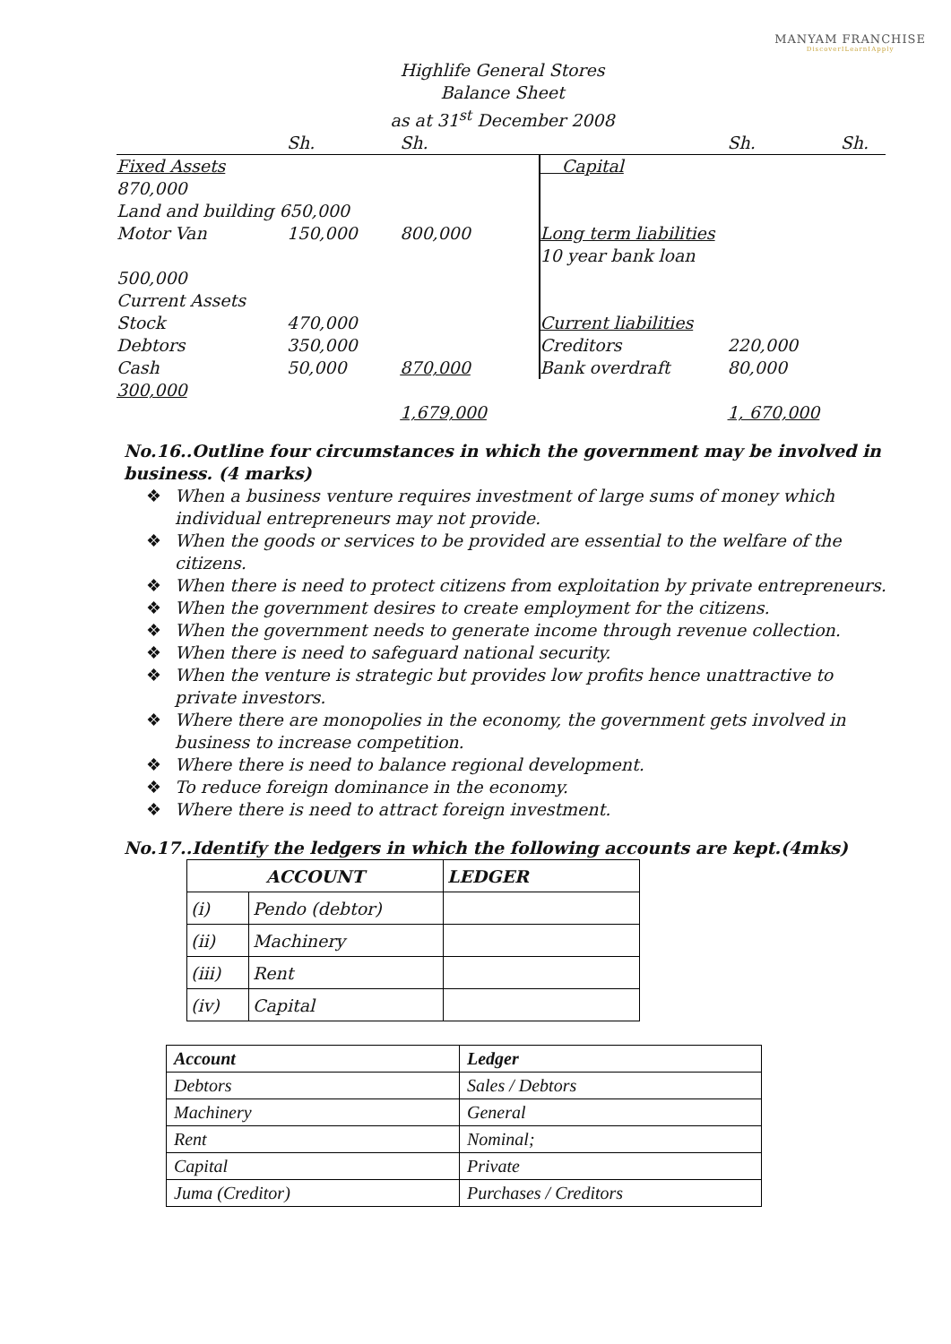MANYAM FRANCHISE
DiscoverILearnIApply
Highlife General Stores
Balance Sheet
as at 31<sup>st</sup> December 2008
| | Sh. | Sh. | | Sh. | Sh. |
| Fixed Assets | | | Capital | | |
| 870,000 | | | | | |
| Land and building 650,000 | | | | | |
| Motor Van | 150,000 | 800,000 | Long term liabilities | | |
| | | | 10 year bank loan | | |
| 500,000 | | | | | |
| Current Assets | | | | | |
| Stock | 470,000 | | Current liabilities | | |
| Debtors | 350,000 | | Creditors | 220,000 | |
| Cash | 50,000 | 870,000 | Bank overdraft | 80,000 | |
| 300,000 | | | | | |
| | | 1,679,000 | | 1, 670,000 | |
No.16..Outline four circumstances in which the government may be involved in business. (4 marks)
❖ When a business venture requires investment of large sums of money which individual entrepreneurs may not provide.
❖ When the goods or services to be provided are essential to the welfare of the citizens.
❖ When there is need to protect citizens from exploitation by private entrepreneurs.
❖ When the government desires to create employment for the citizens.
❖ When the government needs to generate income through revenue collection.
❖ When there is need to safeguard national security.
❖ When the venture is strategic but provides low profits hence unattractive to private investors.
❖ Where there are monopolies in the economy, the government gets involved in business to increase competition.
❖ Where there is need to balance regional development.
❖ To reduce foreign dominance in the economy.
❖ Where there is need to attract foreign investment.
No.17..Identify the ledgers in which the following accounts are kept.(4mks)
| ACCOUNT | | LEDGER |
| --- | --- | --- |
| (i) | Pendo (debtor) | |
| (ii) | Machinery | |
| (iii) | Rent | |
| (iv) | Capital | |
| Account | Ledger |
| Debtors | Sales / Debtors |
| Machinery | General |
| Rent | Nominal; |
| Capital | Private |
| Juma (Creditor) | Purchases / Creditors |